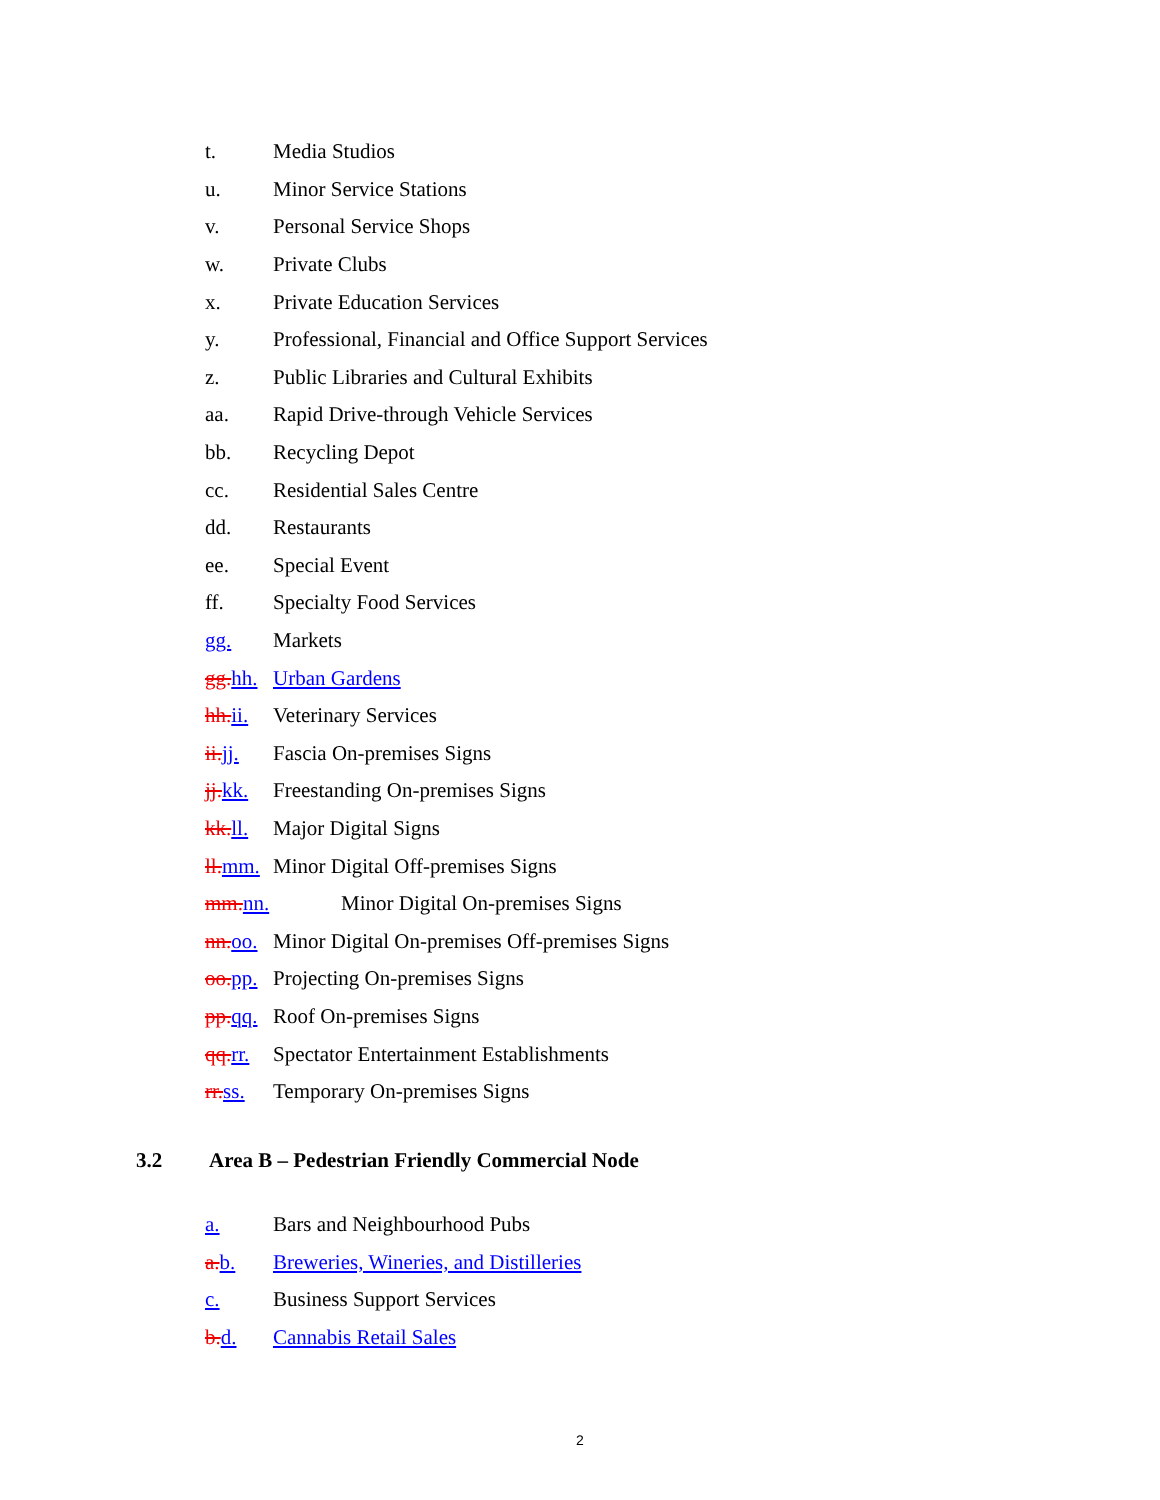t. Media Studios
u. Minor Service Stations
v. Personal Service Shops
w. Private Clubs
x. Private Education Services
y. Professional, Financial and Office Support Services
z. Public Libraries and Cultural Exhibits
aa. Rapid Drive-through Vehicle Services
bb. Recycling Depot
cc. Residential Sales Centre
dd. Restaurants
ee. Special Event
ff. Specialty Food Services
gg. Markets
gg. hh. Urban Gardens
hh. ii. Veterinary Services
ii. jj. Fascia On-premises Signs
jj. kk. Freestanding On-premises Signs
kk. ll. Major Digital Signs
ll. mm. Minor Digital Off-premises Signs
mm. nn. Minor Digital On-premises Signs
nn. oo. Minor Digital On-premises Off-premises Signs
oo. pp. Projecting On-premises Signs
pp. qq. Roof On-premises Signs
qq. rr. Spectator Entertainment Establishments
rr. ss. Temporary On-premises Signs
3.2 Area B – Pedestrian Friendly Commercial Node
a. Bars and Neighbourhood Pubs
a. b. Breweries, Wineries, and Distilleries
c. Business Support Services
b. d. Cannabis Retail Sales
2